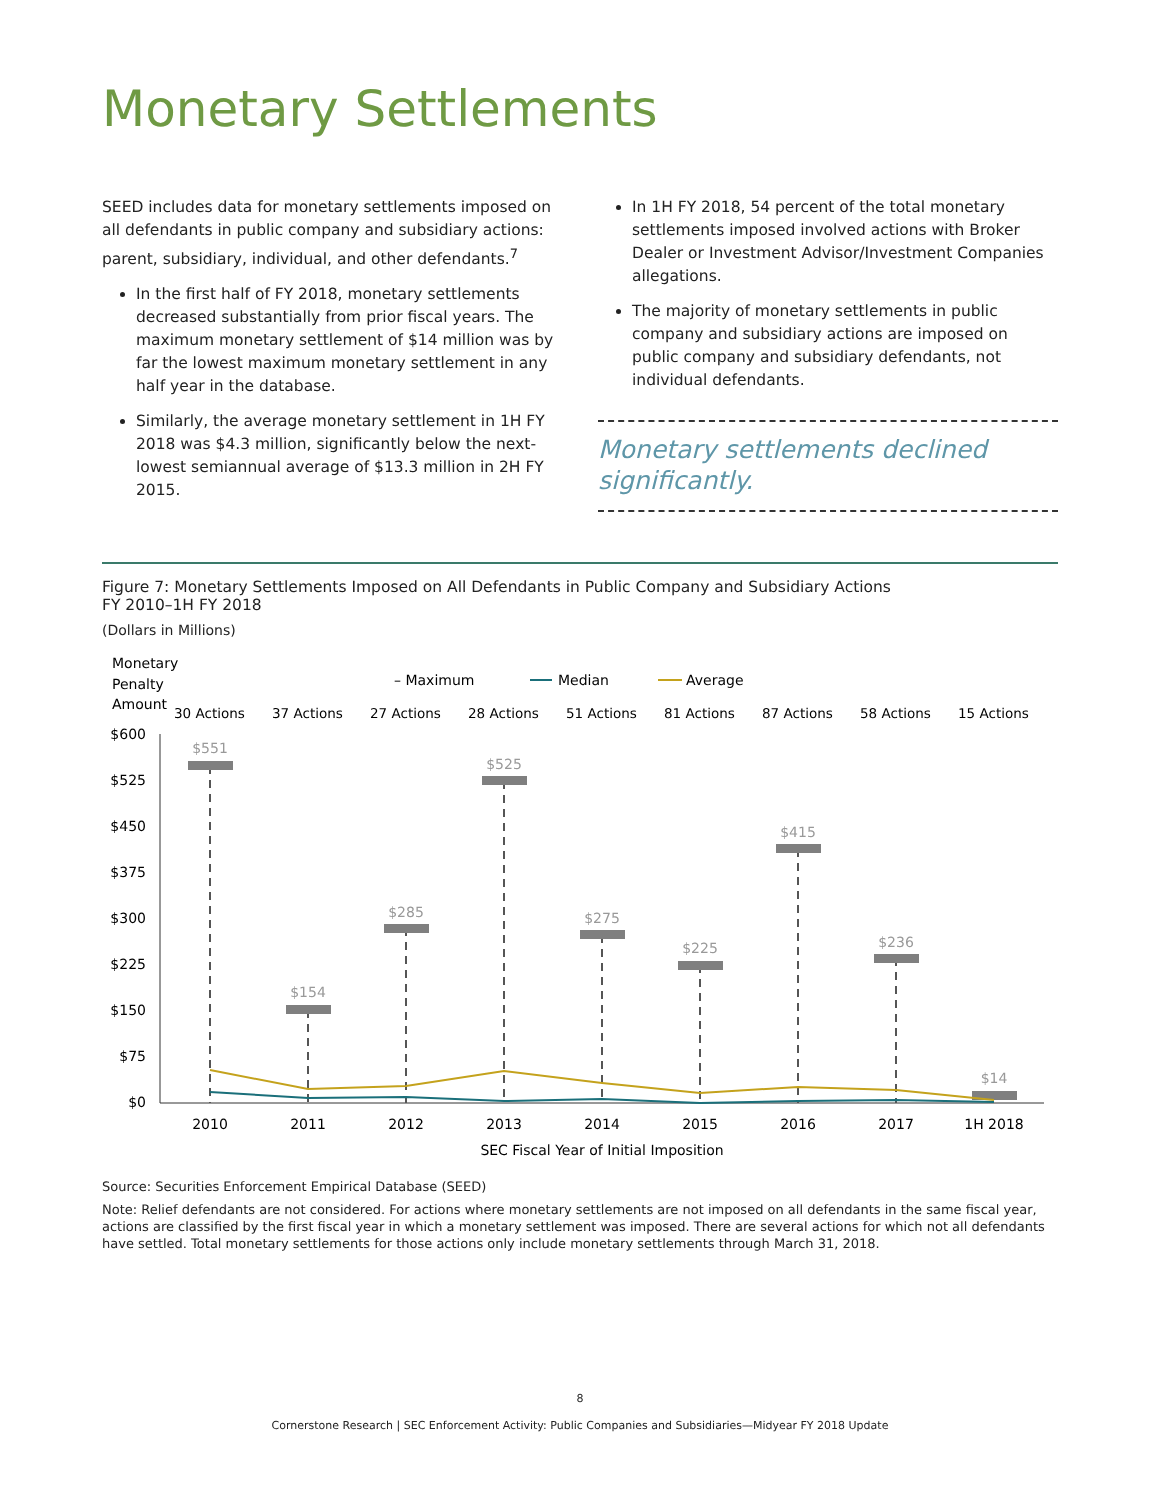Monetary Settlements
SEED includes data for monetary settlements imposed on all defendants in public company and subsidiary actions: parent, subsidiary, individual, and other defendants.<sup>7</sup>
In the first half of FY 2018, monetary settlements decreased substantially from prior fiscal years. The maximum monetary settlement of $14 million was by far the lowest maximum monetary settlement in any half year in the database.
Similarly, the average monetary settlement in 1H FY 2018 was $4.3 million, significantly below the next-lowest semiannual average of $13.3 million in 2H FY 2015.
In 1H FY 2018, 54 percent of the total monetary settlements imposed involved actions with Broker Dealer or Investment Advisor/Investment Companies allegations.
The majority of monetary settlements in public company and subsidiary actions are imposed on public company and subsidiary defendants, not individual defendants.
Monetary settlements declined significantly.
Figure 7: Monetary Settlements Imposed on All Defendants in Public Company and Subsidiary Actions
FY 2010–1H FY 2018
(Dollars in Millions)
Monetary
Penalty
Amount
– Maximum
Median
Average
30 Actions
37 Actions
27 Actions
28 Actions
51 Actions
81 Actions
87 Actions
58 Actions
15 Actions
$600
$525
$450
$375
$300
$225
$150
$75
$0
$551
$154
$285
$525
$275
$225
$415
$236
$14
2010
2011
2012
2013
2014
2015
2016
2017
1H 2018
SEC Fiscal Year of Initial Imposition
Source: Securities Enforcement Empirical Database (SEED)
Note: Relief defendants are not considered. For actions where monetary settlements are not imposed on all defendants in the same fiscal year, actions are classified by the first fiscal year in which a monetary settlement was imposed. There are several actions for which not all defendants have settled. Total monetary settlements for those actions only include monetary settlements through March 31, 2018.
8
Cornerstone Research | SEC Enforcement Activity: Public Companies and Subsidiaries—Midyear FY 2018 Update